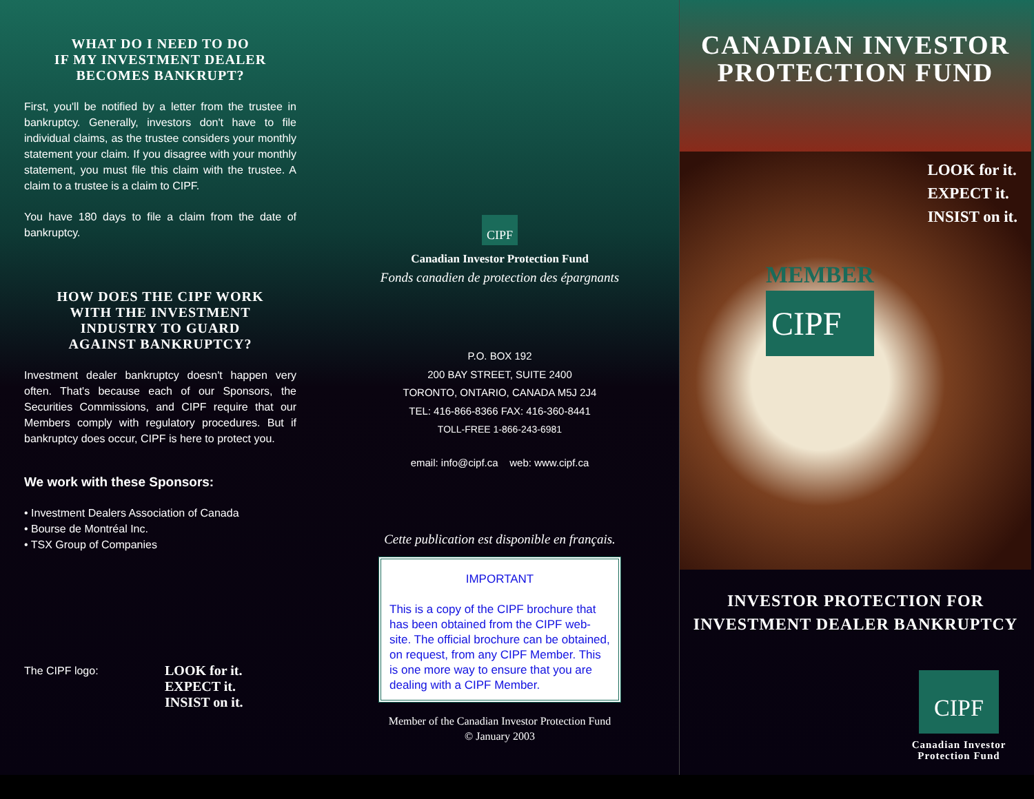WHAT DO I NEED TO DO
IF MY INVESTMENT DEALER
BECOMES BANKRUPT?
First, you'll be notified by a letter from the trustee in bankruptcy. Generally, investors don't have to file individual claims, as the trustee considers your monthly statement your claim. If you disagree with your monthly statement, you must file this claim with the trustee. A claim to a trustee is a claim to CIPF.
You have 180 days to file a claim from the date of bankruptcy.
HOW DOES THE CIPF WORK
WITH THE INVESTMENT
INDUSTRY TO GUARD
AGAINST BANKRUPTCY?
Investment dealer bankruptcy doesn't happen very often. That's because each of our Sponsors, the Securities Commissions, and CIPF require that our Members comply with regulatory procedures. But if bankruptcy does occur, CIPF is here to protect you.
We work with these Sponsors:
• Investment Dealers Association of Canada
• Bourse de Montréal Inc.
• TSX Group of Companies
The CIPF logo:
LOOK for it.
EXPECT it.
INSIST on it.
CIPF
Canadian Investor Protection Fund
Fonds canadien de protection des épargnants
P.O. BOX 192
200 BAY STREET, SUITE 2400
TORONTO, ONTARIO, CANADA M5J 2J4
TEL: 416-866-8366 FAX: 416-360-8441
TOLL-FREE 1-866-243-6981
email: info@cipf.ca web: www.cipf.ca
Cette publication est disponible en français.
IMPORTANT
This is a copy of the CIPF brochure that has been obtained from the CIPF web-site. The official brochure can be obtained, on request, from any CIPF Member. This is one more way to ensure that you are dealing with a CIPF Member.
Member of the Canadian Investor Protection Fund
© January 2003
CANADIAN INVESTOR
PROTECTION FUND
LOOK for it.
EXPECT it.
INSIST on it.
MEMBER
CIPF
INVESTOR PROTECTION FOR
INVESTMENT DEALER BANKRUPTCY
CIPF
Canadian Investor
Protection Fund